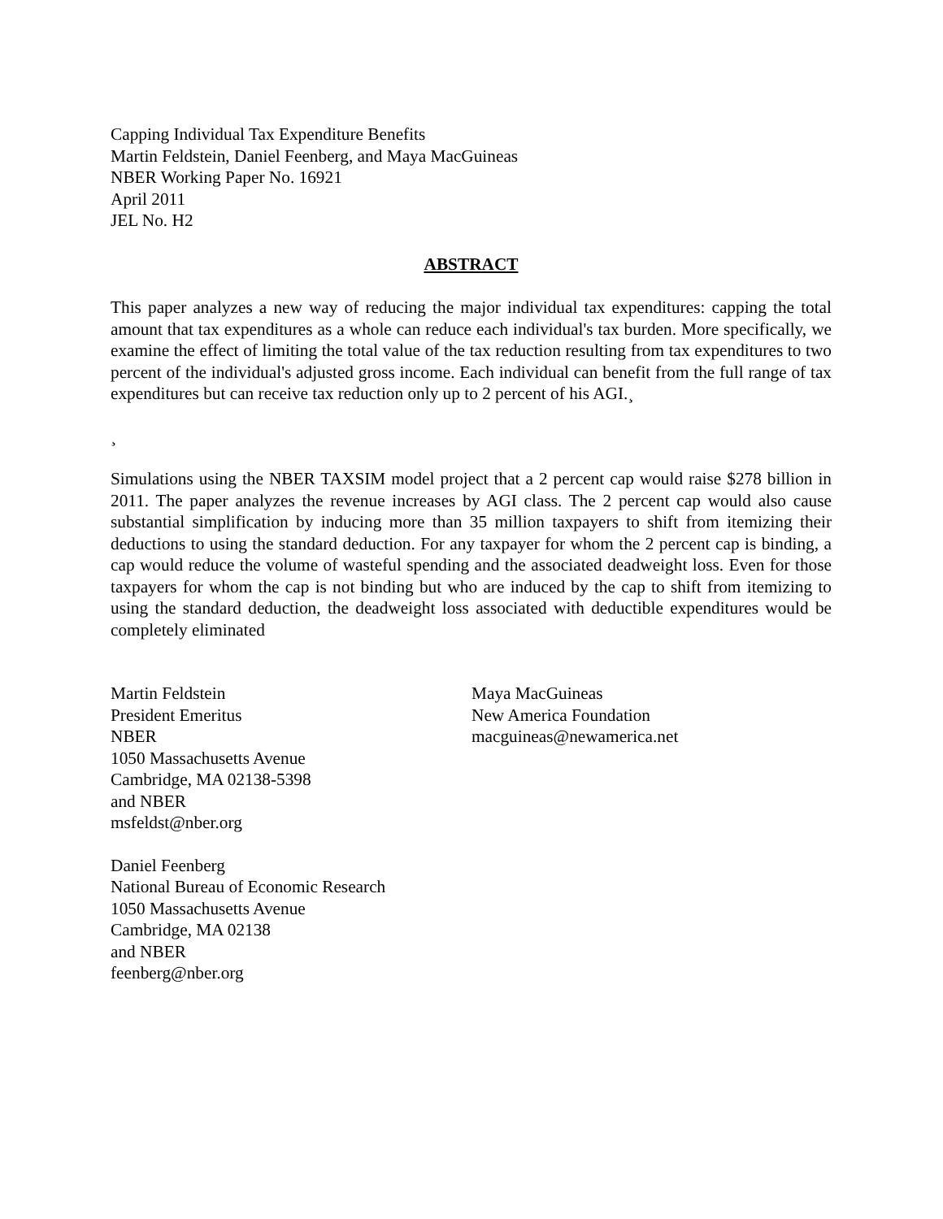Capping Individual Tax Expenditure Benefits
Martin Feldstein, Daniel Feenberg, and Maya MacGuineas
NBER Working Paper No. 16921
April 2011
JEL No. H2
ABSTRACT
This paper analyzes a new way of reducing the major individual tax expenditures: capping the total amount that tax expenditures as a whole can reduce each individual's tax burden. More specifically, we examine the effect of limiting the total value of the tax reduction resulting from tax expenditures to two percent of the individual's adjusted gross income. Each individual can benefit from the full range of tax expenditures but can receive tax reduction only up to 2 percent of his AGI.¸
¸
Simulations using the NBER TAXSIM model project that a 2 percent cap would raise $278 billion in 2011. The paper analyzes the revenue increases by AGI class. The 2 percent cap would also cause substantial simplification by inducing more than 35 million taxpayers to shift from itemizing their deductions to using the standard deduction. For any taxpayer for whom the 2 percent cap is binding, a cap would reduce the volume of wasteful spending and the associated deadweight loss. Even for those taxpayers for whom the cap is not binding but who are induced by the cap to shift from itemizing to using the standard deduction, the deadweight loss associated with deductible expenditures would be completely eliminated
Martin Feldstein
President Emeritus
NBER
1050 Massachusetts Avenue
Cambridge, MA 02138-5398
and NBER
msfeldst@nber.org
Daniel Feenberg
National Bureau of Economic Research
1050 Massachusetts Avenue
Cambridge, MA 02138
and NBER
feenberg@nber.org
Maya MacGuineas
New America Foundation
macguineas@newamerica.net